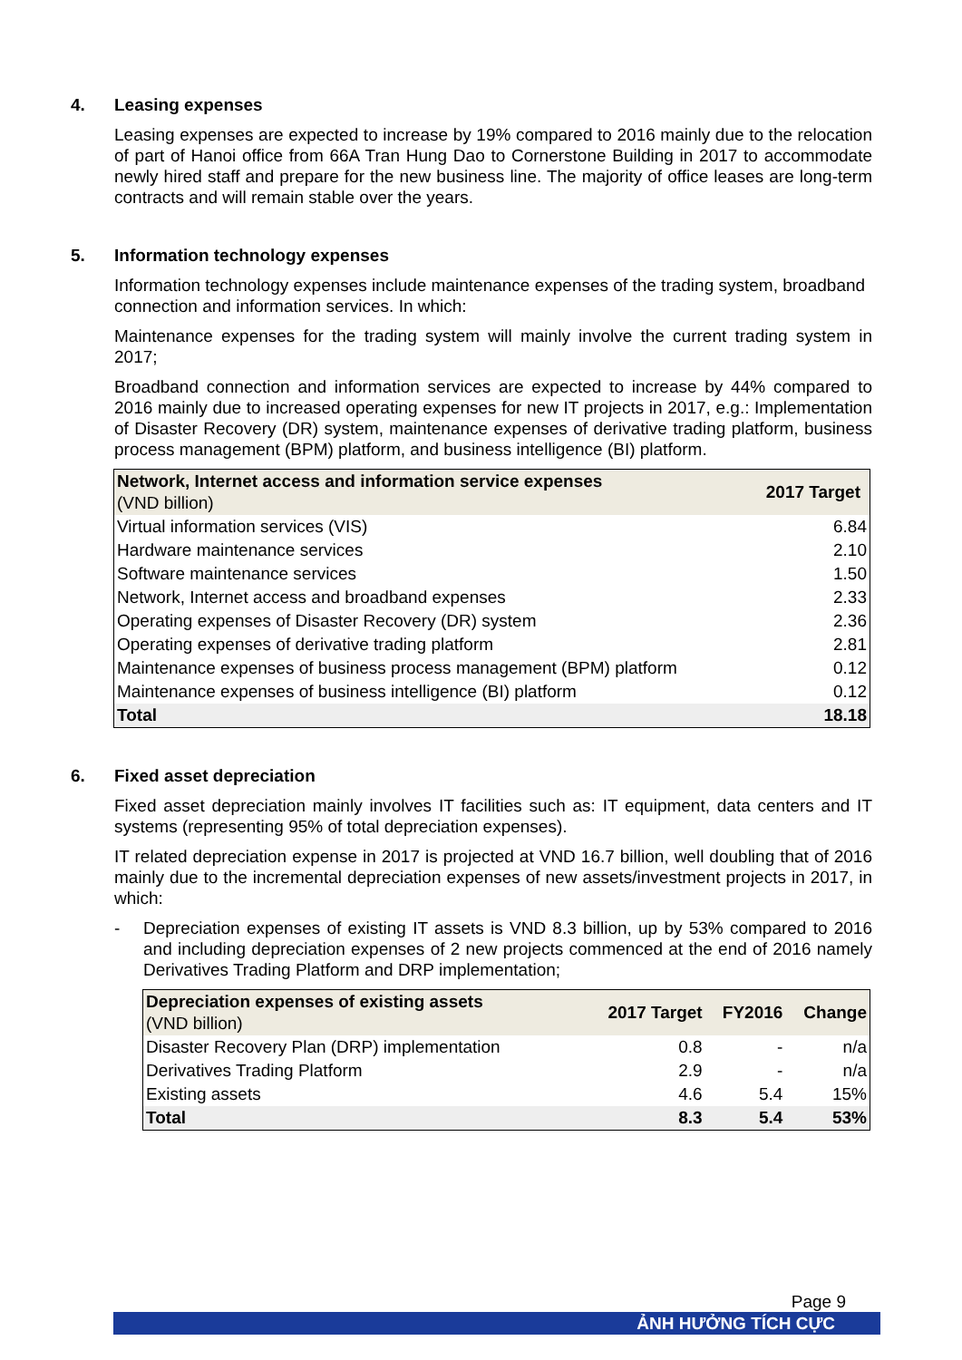4. Leasing expenses
Leasing expenses are expected to increase by 19% compared to 2016 mainly due to the relocation of part of Hanoi office from 66A Tran Hung Dao to Cornerstone Building in 2017 to accommodate newly hired staff and prepare for the new business line. The majority of office leases are long-term contracts and will remain stable over the years.
5. Information technology expenses
Information technology expenses include maintenance expenses of the trading system, broadband connection and information services. In which:
Maintenance expenses for the trading system will mainly involve the current trading system in 2017;
Broadband connection and information services are expected to increase by 44% compared to 2016 mainly due to increased operating expenses for new IT projects in 2017, e.g.: Implementation of Disaster Recovery (DR) system, maintenance expenses of derivative trading platform, business process management (BPM) platform, and business intelligence (BI) platform.
| Network, Internet access and information service expenses (VND billion) | 2017 Target |
| --- | --- |
| Virtual information services (VIS) | 6.84 |
| Hardware maintenance services | 2.10 |
| Software maintenance services | 1.50 |
| Network, Internet access and broadband expenses | 2.33 |
| Operating expenses of Disaster Recovery (DR) system | 2.36 |
| Operating expenses of derivative trading platform | 2.81 |
| Maintenance expenses of business process management (BPM) platform | 0.12 |
| Maintenance expenses of business intelligence (BI) platform | 0.12 |
| Total | 18.18 |
6. Fixed asset depreciation
Fixed asset depreciation mainly involves IT facilities such as: IT equipment, data centers and IT systems (representing 95% of total depreciation expenses).
IT related depreciation expense in 2017 is projected at VND 16.7 billion, well doubling that of 2016 mainly due to the incremental depreciation expenses of new assets/investment projects in 2017, in which:
- Depreciation expenses of existing IT assets is VND 8.3 billion, up by 53% compared to 2016 and including depreciation expenses of 2 new projects commenced at the end of 2016 namely Derivatives Trading Platform and DRP implementation;
| Depreciation expenses of existing assets (VND billion) | 2017 Target | FY2016 | Change |
| --- | --- | --- | --- |
| Disaster Recovery Plan (DRP) implementation | 0.8 | - | n/a |
| Derivatives Trading Platform | 2.9 | - | n/a |
| Existing assets | 4.6 | 5.4 | 15% |
| Total | 8.3 | 5.4 | 53% |
Page 9
ẢNH HƯỞNG TÍCH CỰC